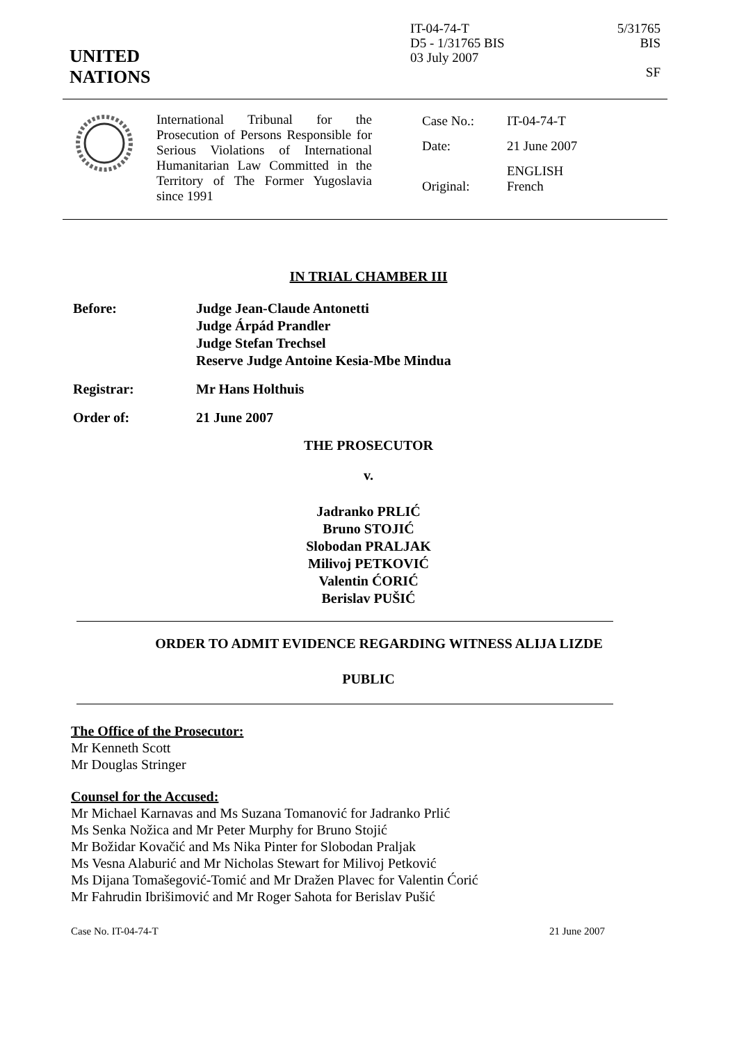UNITED
NATIONS
IT-04-74-T
D5 - 1/31765 BIS
03 July 2007
5/31765 BIS
SF
International Tribunal for the Prosecution of Persons Responsible for Serious Violations of International Humanitarian Law Committed in the Territory of The Former Yugoslavia since 1991
| Case No.: | IT-04-74-T |
| Date: | 21 June 2007 |
| Original: | ENGLISH French |
IN TRIAL CHAMBER III
| Before: | Judge Jean-Claude Antonetti Judge Árpád Prandler Judge Stefan Trechsel Reserve Judge Antoine Kesia-Mbe Mindua |
| Registrar: | Mr Hans Holthuis |
| Order of: | 21 June 2007 |
THE PROSECUTOR
v.
Jadranko PRLIĆ
Bruno STOJIĆ
Slobodan PRALJAK
Milivoj PETKOVIĆ
Valentin ĆORIĆ
Berislav PUŠIĆ
ORDER TO ADMIT EVIDENCE REGARDING WITNESS ALIJA LIZDE
PUBLIC
The Office of the Prosecutor:
Mr Kenneth Scott
Mr Douglas Stringer
Counsel for the Accused:
Mr Michael Karnavas and Ms Suzana Tomanović for Jadranko Prlić
Ms Senka Nožica and Mr Peter Murphy for Bruno Stojić
Mr Božidar Kovačić and Ms Nika Pinter for Slobodan Praljak
Ms Vesna Alaburić and Mr Nicholas Stewart for Milivoj Petković
Ms Dijana Tomašegović-Tomić and Mr Dražen Plavec for Valentin Ćorić
Mr Fahrudin Ibrišimović and Mr Roger Sahota for Berislav Pušić
Case No. IT-04-74-T 21 June 2007